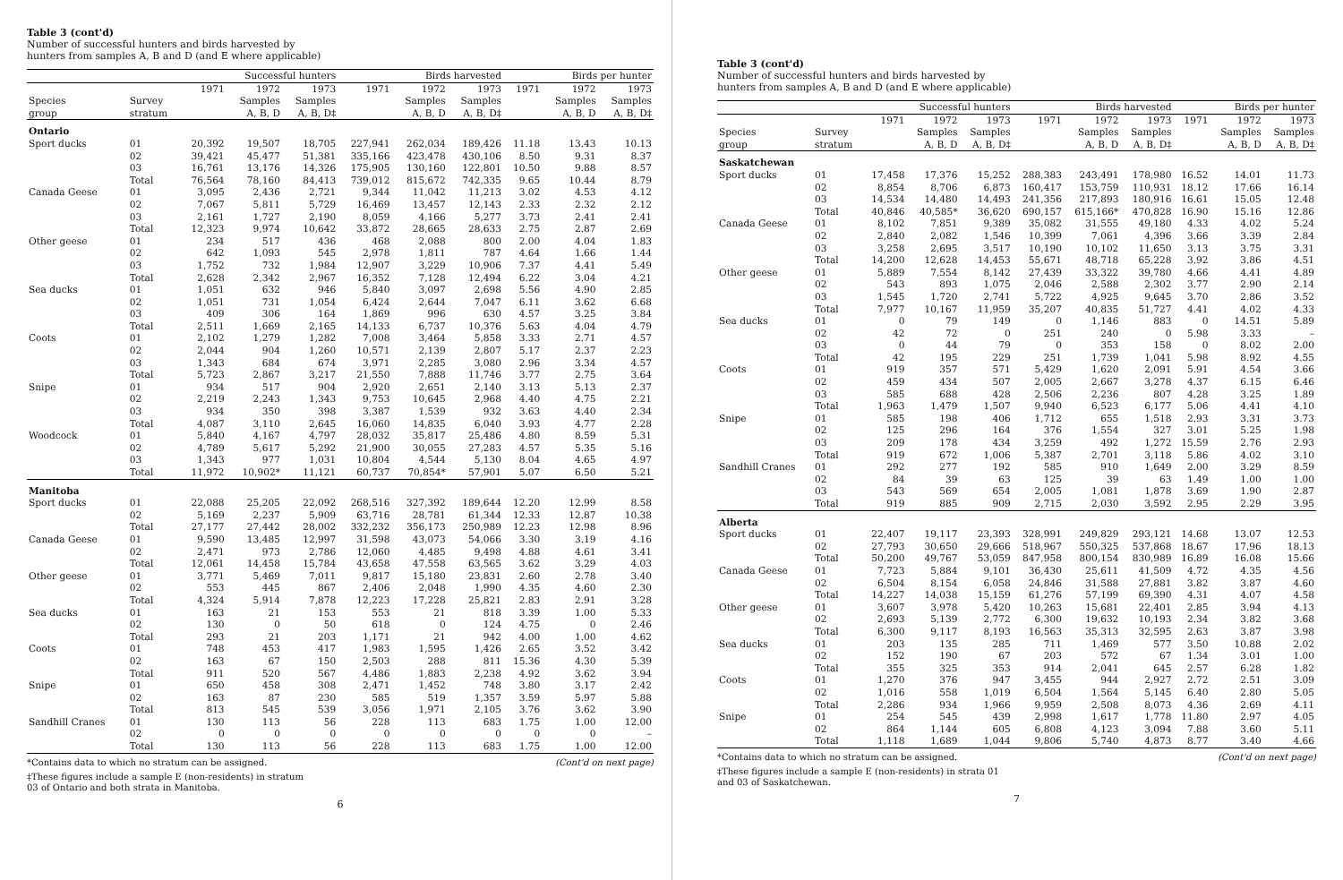Table 3 (cont'd)
Number of successful hunters and birds harvested by
hunters from samples A, B and D (and E where applicable)
| | | Successful hunters | | | Birds harvested | | | Birds per hunter | | |
| --- | --- | --- | --- | --- | --- | --- | --- | --- | --- | --- |
| | | 1971 | 1972 | 1973 | 1971 | 1972 | 1973 | 1971 | 1972 | 1973 |
| Species | Survey | | Samples | Samples | | Samples | Samples | | Samples | Samples |
| group | stratum | | A, B, D | A, B, D‡ | | A, B, D | A, B, D‡ | | A, B, D | A, B, D‡ |
| Ontario | | | | | | | | | | |
| Sport ducks | 01 | 20,392 | 19,507 | 18,705 | 227,941 | 262,034 | 189,426 | 11.18 | 13.43 | 10.13 |
| | 02 | 39,421 | 45,477 | 51,381 | 335,166 | 423,478 | 430,106 | 8.50 | 9.31 | 8.37 |
| | 03 | 16,761 | 13,176 | 14,326 | 175,905 | 130,160 | 122,801 | 10.50 | 9.88 | 8.57 |
| | Total | 76,564 | 78,160 | 84,413 | 739,012 | 815,672 | 742,335 | 9.65 | 10.44 | 8.79 |
| Canada Geese | 01 | 3,095 | 2,436 | 2,721 | 9,344 | 11,042 | 11,213 | 3.02 | 4.53 | 4.12 |
| | 02 | 7,067 | 5,811 | 5,729 | 16,469 | 13,457 | 12,143 | 2.33 | 2.32 | 2.12 |
| | 03 | 2,161 | 1,727 | 2,190 | 8,059 | 4,166 | 5,277 | 3.73 | 2.41 | 2.41 |
| | Total | 12,323 | 9,974 | 10,642 | 33,872 | 28,665 | 28,633 | 2.75 | 2.87 | 2.69 |
| Other geese | 01 | 234 | 517 | 436 | 468 | 2,088 | 800 | 2.00 | 4.04 | 1.83 |
| | 02 | 642 | 1,093 | 545 | 2,978 | 1,811 | 787 | 4.64 | 1.66 | 1.44 |
| | 03 | 1,752 | 732 | 1,984 | 12,907 | 3,229 | 10,906 | 7.37 | 4.41 | 5.49 |
| | Total | 2,628 | 2,342 | 2,967 | 16,352 | 7,128 | 12,494 | 6.22 | 3.04 | 4.21 |
| Sea ducks | 01 | 1,051 | 632 | 946 | 5,840 | 3,097 | 2,698 | 5.56 | 4.90 | 2.85 |
| | 02 | 1,051 | 731 | 1,054 | 6,424 | 2,644 | 7,047 | 6.11 | 3.62 | 6.68 |
| | 03 | 409 | 306 | 164 | 1,869 | 996 | 630 | 4.57 | 3.25 | 3.84 |
| | Total | 2,511 | 1,669 | 2,165 | 14,133 | 6,737 | 10,376 | 5.63 | 4.04 | 4.79 |
| Coots | 01 | 2,102 | 1,279 | 1,282 | 7,008 | 3,464 | 5,858 | 3.33 | 2.71 | 4.57 |
| | 02 | 2,044 | 904 | 1,260 | 10,571 | 2,139 | 2,807 | 5.17 | 2.37 | 2.23 |
| | 03 | 1,343 | 684 | 674 | 3,971 | 2,285 | 3,080 | 2.96 | 3.34 | 4.57 |
| | Total | 5,723 | 2,867 | 3,217 | 21,550 | 7,888 | 11,746 | 3.77 | 2.75 | 3.64 |
| Snipe | 01 | 934 | 517 | 904 | 2,920 | 2,651 | 2,140 | 3.13 | 5.13 | 2.37 |
| | 02 | 2,219 | 2,243 | 1,343 | 9,753 | 10,645 | 2,968 | 4.40 | 4.75 | 2.21 |
| | 03 | 934 | 350 | 398 | 3,387 | 1,539 | 932 | 3.63 | 4.40 | 2.34 |
| | Total | 4,087 | 3,110 | 2,645 | 16,060 | 14,835 | 6,040 | 3.93 | 4.77 | 2.28 |
| Woodcock | 01 | 5,840 | 4,167 | 4,797 | 28,032 | 35,817 | 25,486 | 4.80 | 8.59 | 5.31 |
| | 02 | 4,789 | 5,617 | 5,292 | 21,900 | 30,055 | 27,283 | 4.57 | 5.35 | 5.16 |
| | 03 | 1,343 | 977 | 1,031 | 10,804 | 4,544 | 5,130 | 8.04 | 4.65 | 4.97 |
| | Total | 11,972 | 10,902* | 11,121 | 60,737 | 70,854* | 57,901 | 5.07 | 6.50 | 5.21 |
| Manitoba | | | | | | | | | | |
| Sport ducks | 01 | 22,088 | 25,205 | 22,092 | 268,516 | 327,392 | 189,644 | 12.20 | 12.99 | 8.58 |
| | 02 | 5,169 | 2,237 | 5,909 | 63,716 | 28,781 | 61,344 | 12.33 | 12.87 | 10.38 |
| | Total | 27,177 | 27,442 | 28,002 | 332,232 | 356,173 | 250,989 | 12.23 | 12.98 | 8.96 |
| Canada Geese | 01 | 9,590 | 13,485 | 12,997 | 31,598 | 43,073 | 54,066 | 3.30 | 3.19 | 4.16 |
| | 02 | 2,471 | 973 | 2,786 | 12,060 | 4,485 | 9,498 | 4.88 | 4.61 | 3.41 |
| | Total | 12,061 | 14,458 | 15,784 | 43,658 | 47,558 | 63,565 | 3.62 | 3.29 | 4.03 |
| Other geese | 01 | 3,771 | 5,469 | 7,011 | 9,817 | 15,180 | 23,831 | 2.60 | 2.78 | 3.40 |
| | 02 | 553 | 445 | 867 | 2,406 | 2,048 | 1,990 | 4.35 | 4.60 | 2.30 |
| | Total | 4,324 | 5,914 | 7,878 | 12,223 | 17,228 | 25,821 | 2.83 | 2.91 | 3.28 |
| Sea ducks | 01 | 163 | 21 | 153 | 553 | 21 | 818 | 3.39 | 1.00 | 5.33 |
| | 02 | 130 | 0 | 50 | 618 | 0 | 124 | 4.75 | 0 | 2.46 |
| | Total | 293 | 21 | 203 | 1,171 | 21 | 942 | 4.00 | 1.00 | 4.62 |
| Coots | 01 | 748 | 453 | 417 | 1,983 | 1,595 | 1,426 | 2.65 | 3.52 | 3.42 |
| | 02 | 163 | 67 | 150 | 2,503 | 288 | 811 | 15.36 | 4.30 | 5.39 |
| | Total | 911 | 520 | 567 | 4,486 | 1,883 | 2,238 | 4.92 | 3.62 | 3.94 |
| Snipe | 01 | 650 | 458 | 308 | 2,471 | 1,452 | 748 | 3.80 | 3.17 | 2.42 |
| | 02 | 163 | 87 | 230 | 585 | 519 | 1,357 | 3.59 | 5.97 | 5.88 |
| | Total | 813 | 545 | 539 | 3,056 | 1,971 | 2,105 | 3.76 | 3.62 | 3.90 |
| Sandhill Cranes | 01 | 130 | 113 | 56 | 228 | 113 | 683 | 1.75 | 1.00 | 12.00 |
| | 02 | 0 | 0 | 0 | 0 | 0 | 0 | 0 | 0 | – |
| | Total | 130 | 113 | 56 | 228 | 113 | 683 | 1.75 | 1.00 | 12.00 |
*Contains data to which no stratum can be assigned. (Cont'd on next page)
‡These figures include a sample E (non-residents) in stratum
03 of Ontario and both strata in Manitoba.
6
Table 3 (cont'd)
Number of successful hunters and birds harvested by
hunters from samples A, B and D (and E where applicable)
| | | Successful hunters | | | Birds harvested | | | Birds per hunter | | |
| --- | --- | --- | --- | --- | --- | --- | --- | --- | --- | --- |
| | | 1971 | 1972 | 1973 | 1971 | 1972 | 1973 | 1971 | 1972 | 1973 |
| Species | Survey | | Samples | Samples | | Samples | Samples | | Samples | Samples |
| group | stratum | | A, B, D | A, B, D‡ | | A, B, D | A, B, D‡ | | A, B, D | A, B, D‡ |
| Saskatchewan | | | | | | | | | | |
| Sport ducks | 01 | 17,458 | 17,376 | 15,252 | 288,383 | 243,491 | 178,980 | 16.52 | 14.01 | 11.73 |
| | 02 | 8,854 | 8,706 | 6,873 | 160,417 | 153,759 | 110,931 | 18.12 | 17.66 | 16.14 |
| | 03 | 14,534 | 14,480 | 14,493 | 241,356 | 217,893 | 180,916 | 16.61 | 15.05 | 12.48 |
| | Total | 40,846 | 40,585* | 36,620 | 690,157 | 615,166* | 470,828 | 16.90 | 15.16 | 12.86 |
| Canada Geese | 01 | 8,102 | 7,851 | 9,389 | 35,082 | 31,555 | 49,180 | 4.33 | 4.02 | 5.24 |
| | 02 | 2,840 | 2,082 | 1,546 | 10,399 | 7,061 | 4,396 | 3.66 | 3.39 | 2.84 |
| | 03 | 3,258 | 2,695 | 3,517 | 10,190 | 10,102 | 11,650 | 3.13 | 3.75 | 3.31 |
| | Total | 14,200 | 12,628 | 14,453 | 55,671 | 48,718 | 65,228 | 3.92 | 3.86 | 4.51 |
| Other geese | 01 | 5,889 | 7,554 | 8,142 | 27,439 | 33,322 | 39,780 | 4.66 | 4.41 | 4.89 |
| | 02 | 543 | 893 | 1,075 | 2,046 | 2,588 | 2,302 | 3.77 | 2.90 | 2.14 |
| | 03 | 1,545 | 1,720 | 2,741 | 5,722 | 4,925 | 9,645 | 3.70 | 2.86 | 3.52 |
| | Total | 7,977 | 10,167 | 11,959 | 35,207 | 40,835 | 51,727 | 4.41 | 4.02 | 4.33 |
| Sea ducks | 01 | 0 | 79 | 149 | 0 | 1,146 | 883 | 0 | 14.51 | 5.89 |
| | 02 | 42 | 72 | 0 | 251 | 240 | 0 | 5.98 | 3.33 | – |
| | 03 | 0 | 44 | 79 | 0 | 353 | 158 | 0 | 8.02 | 2.00 |
| | Total | 42 | 195 | 229 | 251 | 1,739 | 1,041 | 5.98 | 8.92 | 4.55 |
| Coots | 01 | 919 | 357 | 571 | 5,429 | 1,620 | 2,091 | 5.91 | 4.54 | 3.66 |
| | 02 | 459 | 434 | 507 | 2,005 | 2,667 | 3,278 | 4.37 | 6.15 | 6.46 |
| | 03 | 585 | 688 | 428 | 2,506 | 2,236 | 807 | 4.28 | 3.25 | 1.89 |
| | Total | 1,963 | 1,479 | 1,507 | 9,940 | 6,523 | 6,177 | 5.06 | 4.41 | 4.10 |
| Snipe | 01 | 585 | 198 | 406 | 1,712 | 655 | 1,518 | 2.93 | 3.31 | 3.73 |
| | 02 | 125 | 296 | 164 | 376 | 1,554 | 327 | 3.01 | 5.25 | 1.98 |
| | 03 | 209 | 178 | 434 | 3,259 | 492 | 1,272 | 15.59 | 2.76 | 2.93 |
| | Total | 919 | 672 | 1,006 | 5,387 | 2,701 | 3,118 | 5.86 | 4.02 | 3.10 |
| Sandhill Cranes | 01 | 292 | 277 | 192 | 585 | 910 | 1,649 | 2.00 | 3.29 | 8.59 |
| | 02 | 84 | 39 | 63 | 125 | 39 | 63 | 1.49 | 1.00 | 1.00 |
| | 03 | 543 | 569 | 654 | 2,005 | 1,081 | 1,878 | 3.69 | 1.90 | 2.87 |
| | Total | 919 | 885 | 909 | 2,715 | 2,030 | 3,592 | 2.95 | 2.29 | 3.95 |
| Alberta | | | | | | | | | | |
| Sport ducks | 01 | 22,407 | 19,117 | 23,393 | 328,991 | 249,829 | 293,121 | 14.68 | 13.07 | 12.53 |
| | 02 | 27,793 | 30,650 | 29,666 | 518,967 | 550,325 | 537,868 | 18.67 | 17.96 | 18.13 |
| | Total | 50,200 | 49,767 | 53,059 | 847,958 | 800,154 | 830,989 | 16.89 | 16.08 | 15.66 |
| Canada Geese | 01 | 7,723 | 5,884 | 9,101 | 36,430 | 25,611 | 41,509 | 4.72 | 4.35 | 4.56 |
| | 02 | 6,504 | 8,154 | 6,058 | 24,846 | 31,588 | 27,881 | 3.82 | 3.87 | 4.60 |
| | Total | 14,227 | 14,038 | 15,159 | 61,276 | 57,199 | 69,390 | 4.31 | 4.07 | 4.58 |
| Other geese | 01 | 3,607 | 3,978 | 5,420 | 10,263 | 15,681 | 22,401 | 2.85 | 3.94 | 4.13 |
| | 02 | 2,693 | 5,139 | 2,772 | 6,300 | 19,632 | 10,193 | 2.34 | 3.82 | 3.68 |
| | Total | 6,300 | 9,117 | 8,193 | 16,563 | 35,313 | 32,595 | 2.63 | 3.87 | 3.98 |
| Sea ducks | 01 | 203 | 135 | 285 | 711 | 1,469 | 577 | 3.50 | 10.88 | 2.02 |
| | 02 | 152 | 190 | 67 | 203 | 572 | 67 | 1.34 | 3.01 | 1.00 |
| | Total | 355 | 325 | 353 | 914 | 2,041 | 645 | 2.57 | 6.28 | 1.82 |
| Coots | 01 | 1,270 | 376 | 947 | 3,455 | 944 | 2,927 | 2.72 | 2.51 | 3.09 |
| | 02 | 1,016 | 558 | 1,019 | 6,504 | 1,564 | 5,145 | 6.40 | 2.80 | 5.05 |
| | Total | 2,286 | 934 | 1,966 | 9,959 | 2,508 | 8,073 | 4.36 | 2.69 | 4.11 |
| Snipe | 01 | 254 | 545 | 439 | 2,998 | 1,617 | 1,778 | 11.80 | 2.97 | 4.05 |
| | 02 | 864 | 1,144 | 605 | 6,808 | 4,123 | 3,094 | 7.88 | 3.60 | 5.11 |
| | Total | 1,118 | 1,689 | 1,044 | 9,806 | 5,740 | 4,873 | 8.77 | 3.40 | 4.66 |
*Contains data to which no stratum can be assigned. (Cont'd on next page)
‡These figures include a sample E (non-residents) in strata 01
and 03 of Saskatchewan.
7